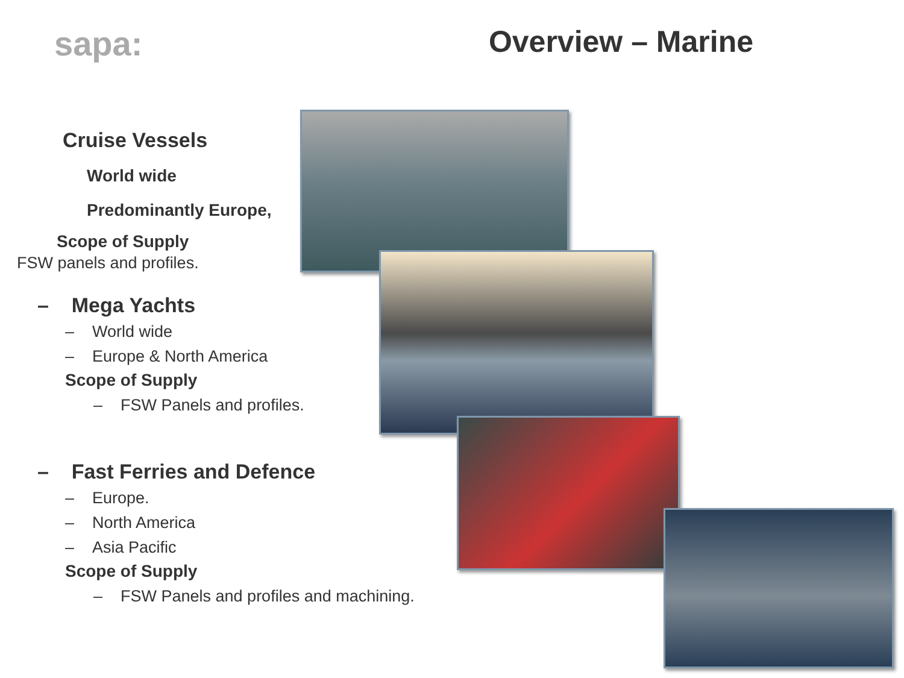sapa: Overview – Marine
Cruise Vessels
World wide
Predominantly Europe,
Scope of Supply
FSW panels and profiles.
– Mega Yachts
– World wide
– Europe & North America
Scope of Supply
– FSW Panels and profiles.
– Fast Ferries and Defence
– Europe.
– North America
– Asia Pacific
Scope of Supply
– FSW Panels and profiles and machining.